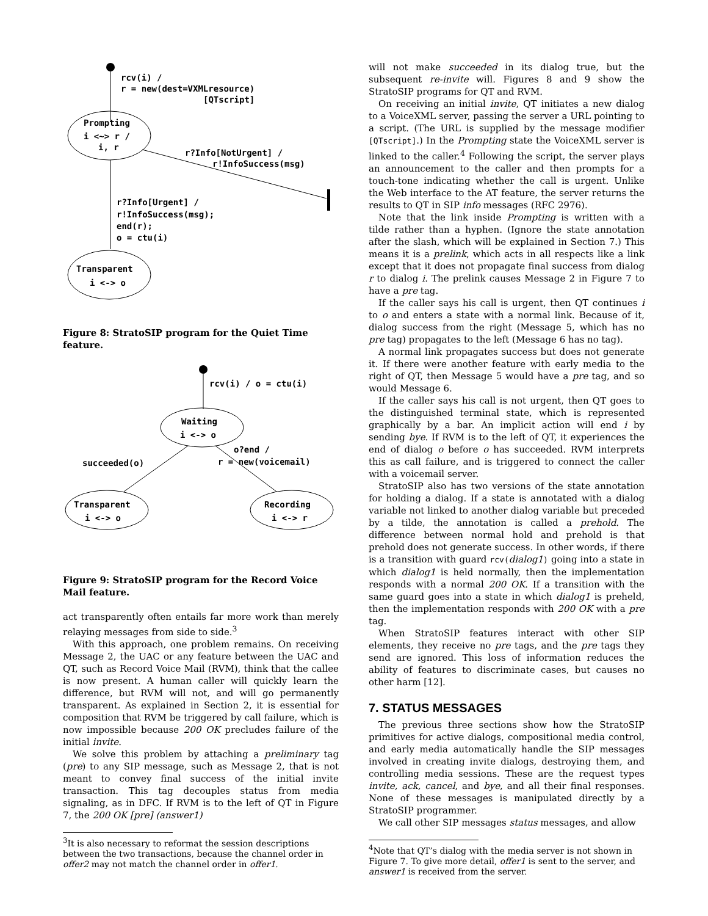rcv(i) /
r = new(dest=VXMLresource)
[QTscript]
Prompting
i <~> r /
i, r
r?Info[NotUrgent] /
r!InfoSuccess(msg)
r?Info[Urgent] /
r!InfoSuccess(msg);
end(r);
o = ctu(i)
Transparent
i <-> o
Figure 8: StratoSIP program for the Quiet Time feature.
rcv(i) / o = ctu(i)
Waiting
i <-> o
succeeded(o)
o?end /
r = new(voicemail)
Transparent
i <-> o
Recording
i <-> r
Figure 9: StratoSIP program for the Record Voice Mail feature.
act transparently often entails far more work than merely relaying messages from side to side.<sup>3</sup>
With this approach, one problem remains. On receiving Message 2, the UAC or any feature between the UAC and QT, such as Record Voice Mail (RVM), think that the callee is now present. A human caller will quickly learn the difference, but RVM will not, and will go permanently transparent. As explained in Section 2, it is essential for composition that RVM be triggered by call failure, which is now impossible because 200 OK precludes failure of the initial invite.
We solve this problem by attaching a preliminary tag (pre) to any SIP message, such as Message 2, that is not meant to convey final success of the initial invite transaction. This tag decouples status from media signaling, as in DFC. If RVM is to the left of QT in Figure 7, the 200 OK [pre] (answer1)
<sup>3</sup> It is also necessary to reformat the session descriptions between the two transactions, because the channel order in offer2 may not match the channel order in offer1.
will not make succeeded in its dialog true, but the subsequent re-invite will. Figures 8 and 9 show the StratoSIP programs for QT and RVM.
On receiving an initial invite, QT initiates a new dialog to a VoiceXML server, passing the server a URL pointing to a script. (The URL is supplied by the message modifier [QTscript].) In the Prompting state the VoiceXML server is linked to the caller.<sup>4</sup> Following the script, the server plays an announcement to the caller and then prompts for a touch-tone indicating whether the call is urgent. Unlike the Web interface to the AT feature, the server returns the results to QT in SIP info messages (RFC 2976).
Note that the link inside Prompting is written with a tilde rather than a hyphen. (Ignore the state annotation after the slash, which will be explained in Section 7.) This means it is a prelink, which acts in all respects like a link except that it does not propagate final success from dialog r to dialog i. The prelink causes Message 2 in Figure 7 to have a pre tag.
If the caller says his call is urgent, then QT continues i to o and enters a state with a normal link. Because of it, dialog success from the right (Message 5, which has no pre tag) propagates to the left (Message 6 has no tag).
A normal link propagates success but does not generate it. If there were another feature with early media to the right of QT, then Message 5 would have a pre tag, and so would Message 6.
If the caller says his call is not urgent, then QT goes to the distinguished terminal state, which is represented graphically by a bar. An implicit action will end i by sending bye. If RVM is to the left of QT, it experiences the end of dialog o before o has succeeded. RVM interprets this as call failure, and is triggered to connect the caller with a voicemail server.
StratoSIP also has two versions of the state annotation for holding a dialog. If a state is annotated with a dialog variable not linked to another dialog variable but preceded by a tilde, the annotation is called a prehold. The difference between normal hold and prehold is that prehold does not generate success. In other words, if there is a transition with guard rcv(dialog1) going into a state in which dialog1 is held normally, then the implementation responds with a normal 200 OK. If a transition with the same guard goes into a state in which dialog1 is preheld, then the implementation responds with 200 OK with a pre tag.
When StratoSIP features interact with other SIP elements, they receive no pre tags, and the pre tags they send are ignored. This loss of information reduces the ability of features to discriminate cases, but causes no other harm [12].
7. STATUS MESSAGES
The previous three sections show how the StratoSIP primitives for active dialogs, compositional media control, and early media automatically handle the SIP messages involved in creating invite dialogs, destroying them, and controlling media sessions. These are the request types invite, ack, cancel, and bye, and all their final responses. None of these messages is manipulated directly by a StratoSIP programmer.
We call other SIP messages status messages, and allow
<sup>4</sup> Note that QT’s dialog with the media server is not shown in Figure 7. To give more detail, offer1 is sent to the server, and answer1 is received from the server.